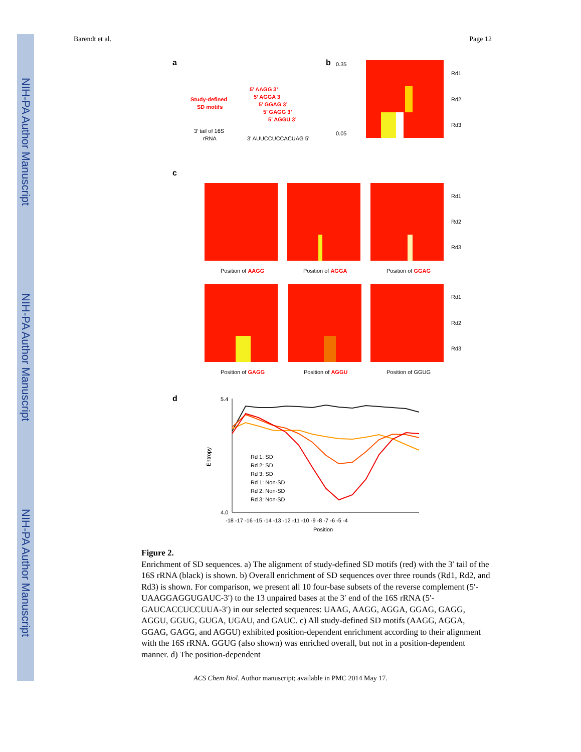NIH-PA Author Manuscript
NIH-PA Author Manuscript
NIH-PA Author Manuscript
Barendt et al. Page 12
a
Study-defined
SD motifs
5’ AAGG 3’
5’ AGGA 3
5’ GGAG 3’
5’ GAGG 3’
5’ AGGU 3’
3’ tail of 16S
rRNA
3’ AUUCCUCCACUAG 5’
b
Rd1
Rd2
Rd3
0.35
0.05
c
Rd1
Rd2
Rd3
Position of AAGG
Position of AGGA
Position of GGAG
Rd1
Rd2
Rd3
Position of GAGG
Position of AGGU
Position of GGUG
d
5.4
4.0
Entropy
Rd 1: SD
Rd 2: SD
Rd 3: SD
Rd 1: Non-SD
Rd 2: Non-SD
Rd 3: Non-SD
-18 -17 -16 -15 -14 -13 -12 -11 -10 -9 -8 -7 -6 -5 -4
Position
Figure 2.
Enrichment of SD sequences. a) The alignment of study-defined SD motifs (red) with the 3′ tail of the 16S rRNA (black) is shown. b) Overall enrichment of SD sequences over three rounds (Rd1, Rd2, and Rd3) is shown. For comparison, we present all 10 four-base subsets of the reverse complement (5′-UAAGGAGGUGAUC-3′) to the 13 unpaired bases at the 3′ end of the 16S rRNA (5′-GAUCACCUCCUUA-3′) in our selected sequences: UAAG, AAGG, AGGA, GGAG, GAGG, AGGU, GGUG, GUGA, UGAU, and GAUC. c) All study-defined SD motifs (AAGG, AGGA, GGAG, GAGG, and AGGU) exhibited position-dependent enrichment according to their alignment with the 16S rRNA. GGUG (also shown) was enriched overall, but not in a position-dependent manner. d) The position-dependent
ACS Chem Biol. Author manuscript; available in PMC 2014 May 17.